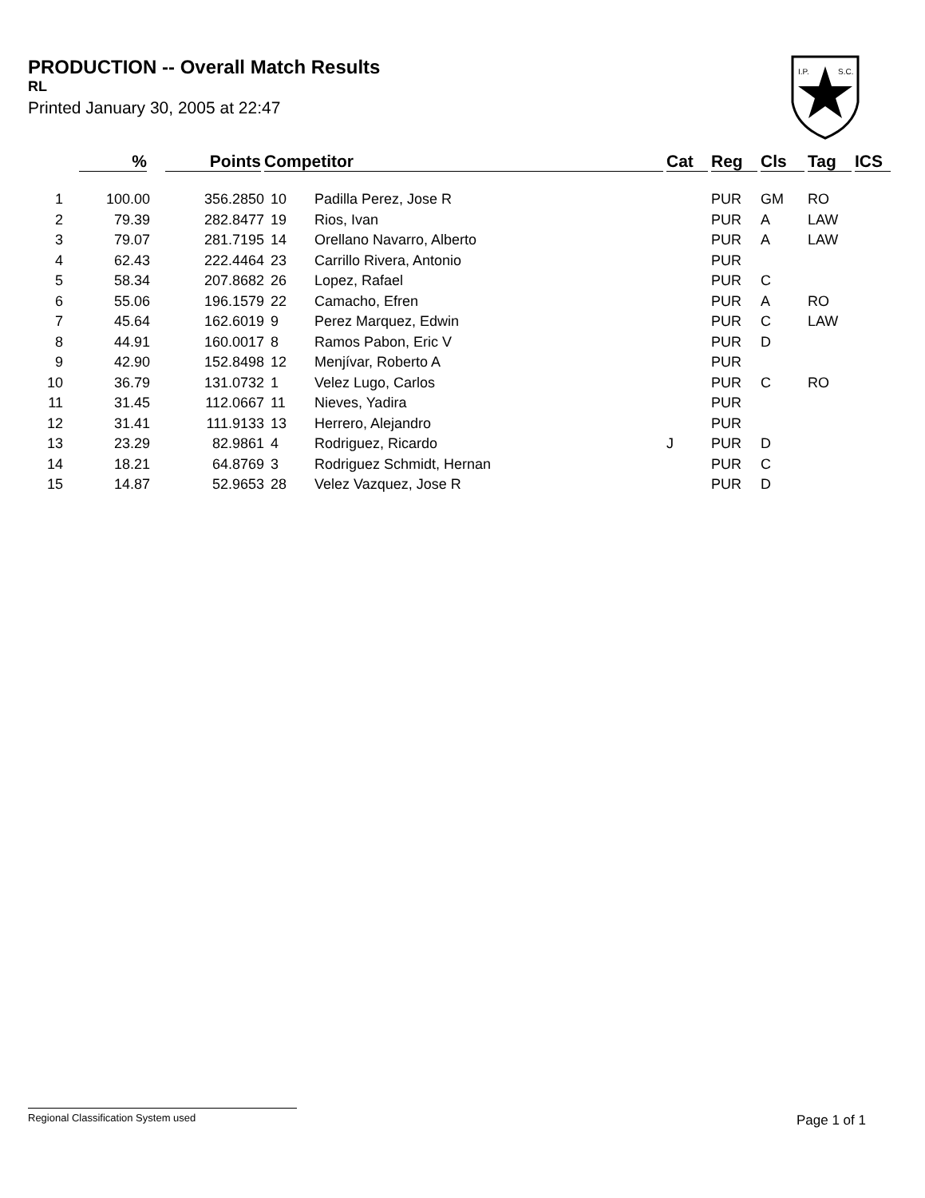PRODUCTION -- Overall Match Results
RL
Printed January 30, 2005 at 22:47
I.P.
S.C.
| | % | | Points | Competitor | | Cat | Reg | Cls | Tag | ICS |
| --- | --- | --- | --- | --- | --- | --- | --- | --- | --- | --- |
| 1 | 100.00 | | 356.2850 | 10 | Padilla Perez, Jose R | | PUR | GM | RO | |
| 2 | 79.39 | | 282.8477 | 19 | Rios, Ivan | | PUR | A | LAW | |
| 3 | 79.07 | | 281.7195 | 14 | Orellano Navarro, Alberto | | PUR | A | LAW | |
| 4 | 62.43 | | 222.4464 | 23 | Carrillo Rivera, Antonio | | PUR | | | |
| 5 | 58.34 | | 207.8682 | 26 | Lopez, Rafael | | PUR | C | | |
| 6 | 55.06 | | 196.1579 | 22 | Camacho, Efren | | PUR | A | RO | |
| 7 | 45.64 | | 162.6019 | 9 | Perez Marquez, Edwin | | PUR | C | LAW | |
| 8 | 44.91 | | 160.0017 | 8 | Ramos Pabon, Eric V | | PUR | D | | |
| 9 | 42.90 | | 152.8498 | 12 | Menjívar, Roberto A | | PUR | | | |
| 10 | 36.79 | | 131.0732 | 1 | Velez Lugo, Carlos | | PUR | C | RO | |
| 11 | 31.45 | | 112.0667 | 11 | Nieves, Yadira | | PUR | | | |
| 12 | 31.41 | | 111.9133 | 13 | Herrero, Alejandro | | PUR | | | |
| 13 | 23.29 | | 82.9861 | 4 | Rodriguez, Ricardo | J | PUR | D | | |
| 14 | 18.21 | | 64.8769 | 3 | Rodriguez Schmidt, Hernan | | PUR | C | | |
| 15 | 14.87 | | 52.9653 | 28 | Velez Vazquez, Jose R | | PUR | D | | |
Regional Classification System used Page 1 of 1